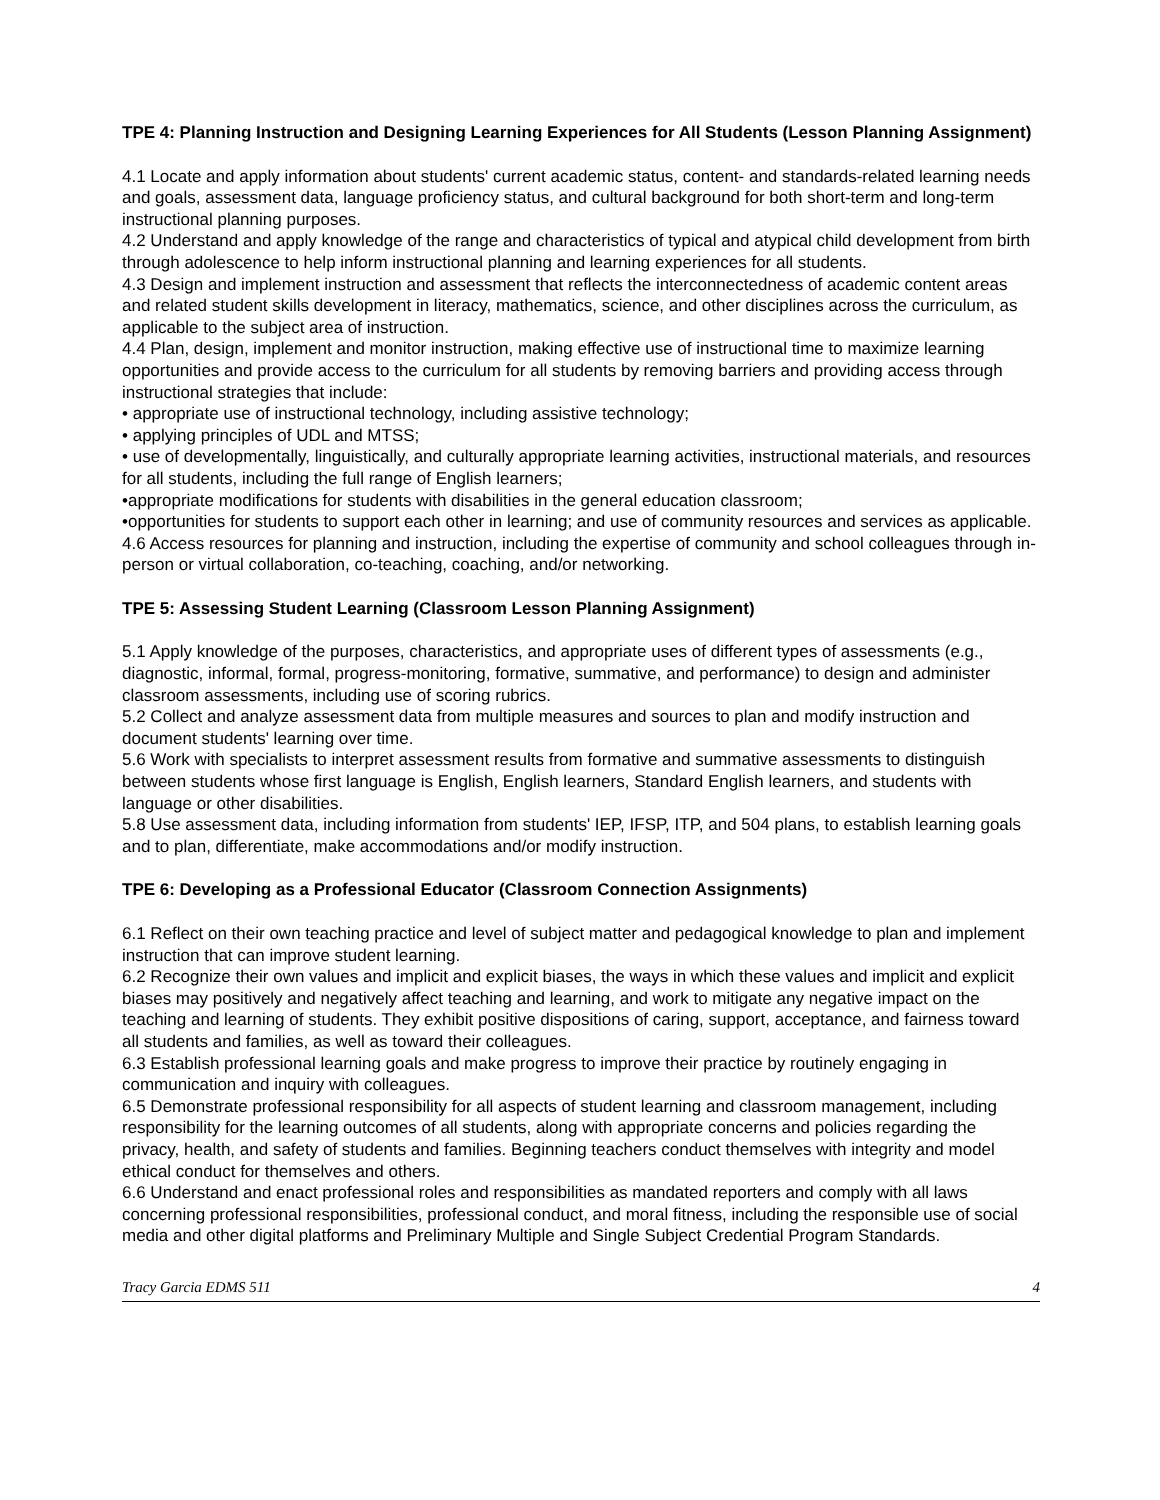TPE 4: Planning Instruction and Designing Learning Experiences for All Students (Lesson Planning Assignment)
4.1 Locate and apply information about students' current academic status, content- and standards-related learning needs and goals, assessment data, language proficiency status, and cultural background for both short-term and long-term instructional planning purposes.
4.2 Understand and apply knowledge of the range and characteristics of typical and atypical child development from birth through adolescence to help inform instructional planning and learning experiences for all students.
4.3 Design and implement instruction and assessment that reflects the interconnectedness of academic content areas and related student skills development in literacy, mathematics, science, and other disciplines across the curriculum, as applicable to the subject area of instruction.
4.4 Plan, design, implement and monitor instruction, making effective use of instructional time to maximize learning opportunities and provide access to the curriculum for all students by removing barriers and providing access through instructional strategies that include:
• appropriate use of instructional technology, including assistive technology;
• applying principles of UDL and MTSS;
• use of developmentally, linguistically, and culturally appropriate learning activities, instructional materials, and resources for all students, including the full range of English learners;
•appropriate modifications for students with disabilities in the general education classroom;
•opportunities for students to support each other in learning; and use of community resources and services as applicable.
4.6 Access resources for planning and instruction, including the expertise of community and school colleagues through in-person or virtual collaboration, co-teaching, coaching, and/or networking.
TPE 5: Assessing Student Learning (Classroom Lesson Planning Assignment)
5.1 Apply knowledge of the purposes, characteristics, and appropriate uses of different types of assessments (e.g., diagnostic, informal, formal, progress-monitoring, formative, summative, and performance) to design and administer classroom assessments, including use of scoring rubrics.
5.2 Collect and analyze assessment data from multiple measures and sources to plan and modify instruction and document students' learning over time.
5.6 Work with specialists to interpret assessment results from formative and summative assessments to distinguish between students whose first language is English, English learners, Standard English learners, and students with language or other disabilities.
5.8 Use assessment data, including information from students' IEP, IFSP, ITP, and 504 plans, to establish learning goals and to plan, differentiate, make accommodations and/or modify instruction.
TPE 6: Developing as a Professional Educator (Classroom Connection Assignments)
6.1 Reflect on their own teaching practice and level of subject matter and pedagogical knowledge to plan and implement instruction that can improve student learning.
6.2 Recognize their own values and implicit and explicit biases, the ways in which these values and implicit and explicit biases may positively and negatively affect teaching and learning, and work to mitigate any negative impact on the teaching and learning of students. They exhibit positive dispositions of caring, support, acceptance, and fairness toward all students and families, as well as toward their colleagues.
6.3 Establish professional learning goals and make progress to improve their practice by routinely engaging in communication and inquiry with colleagues.
6.5 Demonstrate professional responsibility for all aspects of student learning and classroom management, including responsibility for the learning outcomes of all students, along with appropriate concerns and policies regarding the privacy, health, and safety of students and families. Beginning teachers conduct themselves with integrity and model ethical conduct for themselves and others.
6.6 Understand and enact professional roles and responsibilities as mandated reporters and comply with all laws concerning professional responsibilities, professional conduct, and moral fitness, including the responsible use of social media and other digital platforms and Preliminary Multiple and Single Subject Credential Program Standards.
Tracy Garcia EDMS 511 4